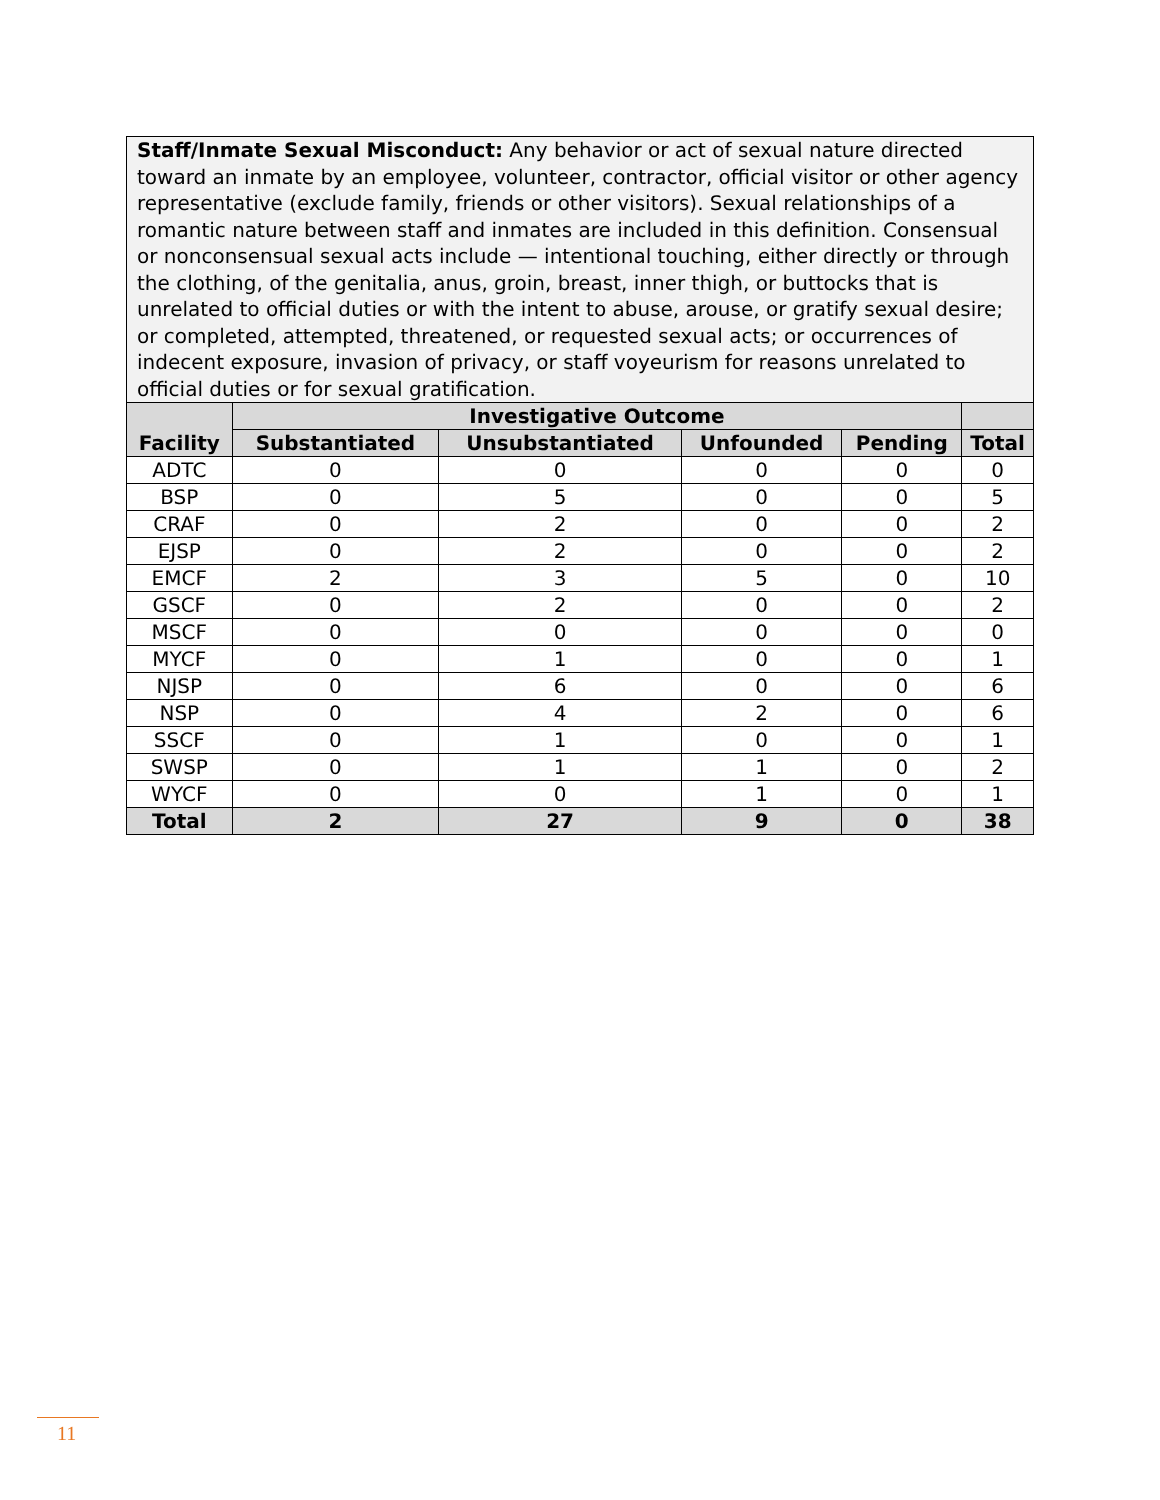| Staff/Inmate Sexual Misconduct: Any behavior or act of sexual nature directed toward an inmate by an employee, volunteer, contractor, official visitor or other agency representative (exclude family, friends or other visitors). Sexual relationships of a romantic nature between staff and inmates are included in this definition. Consensual or nonconsensual sexual acts include — intentional touching, either directly or through the clothing, of the genitalia, anus, groin, breast, inner thigh, or buttocks that is unrelated to official duties or with the intent to abuse, arouse, or gratify sexual desire; or completed, attempted, threatened, or requested sexual acts; or occurrences of indecent exposure, invasion of privacy, or staff voyeurism for reasons unrelated to official duties or for sexual gratification. | | | | | |
| Facility | Investigative Outcome | | | | |
| | Substantiated | Unsubstantiated | Unfounded | Pending | Total |
| ADTC | 0 | 0 | 0 | 0 | 0 |
| BSP | 0 | 5 | 0 | 0 | 5 |
| CRAF | 0 | 2 | 0 | 0 | 2 |
| EJSP | 0 | 2 | 0 | 0 | 2 |
| EMCF | 2 | 3 | 5 | 0 | 10 |
| GSCF | 0 | 2 | 0 | 0 | 2 |
| MSCF | 0 | 0 | 0 | 0 | 0 |
| MYCF | 0 | 1 | 0 | 0 | 1 |
| NJSP | 0 | 6 | 0 | 0 | 6 |
| NSP | 0 | 4 | 2 | 0 | 6 |
| SSCF | 0 | 1 | 0 | 0 | 1 |
| SWSP | 0 | 1 | 1 | 0 | 2 |
| WYCF | 0 | 0 | 1 | 0 | 1 |
| Total | 2 | 27 | 9 | 0 | 38 |
11